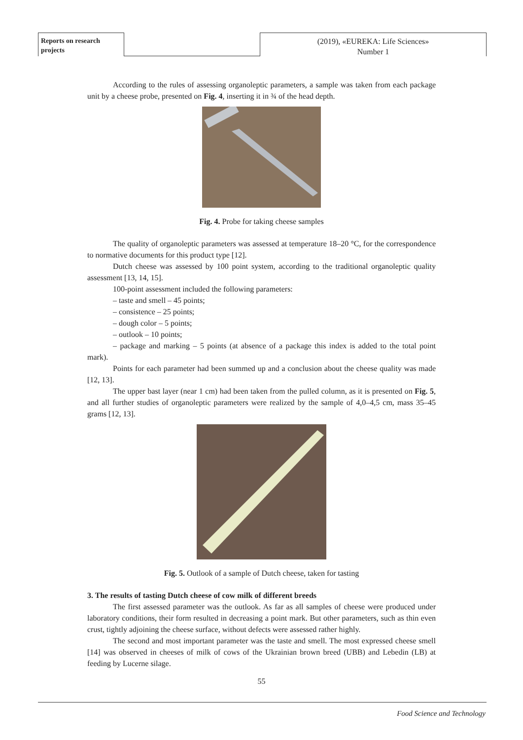Reports on research projects
(2019), «EUREKA: Life Sciences»
Number 1
According to the rules of assessing organoleptic parameters, a sample was taken from each package unit by a cheese probe, presented on Fig. 4, inserting it in ¾ of the head depth.
Fig. 4. Probe for taking cheese samples
The quality of organoleptic parameters was assessed at temperature 18–20 °C, for the correspondence to normative documents for this product type [12].
Dutch cheese was assessed by 100 point system, according to the traditional organoleptic quality assessment [13, 14, 15].
100-point assessment included the following parameters:
– taste and smell – 45 points;
– consistence – 25 points;
– dough color – 5 points;
– outlook – 10 points;
– package and marking – 5 points (at absence of a package this index is added to the total point mark).
Points for each parameter had been summed up and a conclusion about the cheese quality was made [12, 13].
The upper bast layer (near 1 cm) had been taken from the pulled column, as it is presented on Fig. 5, and all further studies of organoleptic parameters were realized by the sample of 4,0–4,5 cm, mass 35–45 grams [12, 13].
Fig. 5. Outlook of a sample of Dutch cheese, taken for tasting
3. The results of tasting Dutch cheese of cow milk of different breeds
The first assessed parameter was the outlook. As far as all samples of cheese were produced under laboratory conditions, their form resulted in decreasing a point mark. But other parameters, such as thin even crust, tightly adjoining the cheese surface, without defects were assessed rather highly.
The second and most important parameter was the taste and smell. The most expressed cheese smell [14] was observed in cheeses of milk of cows of the Ukrainian brown breed (UBB) and Lebedin (LB) at feeding by Lucerne silage.
55
Food Science and Technology